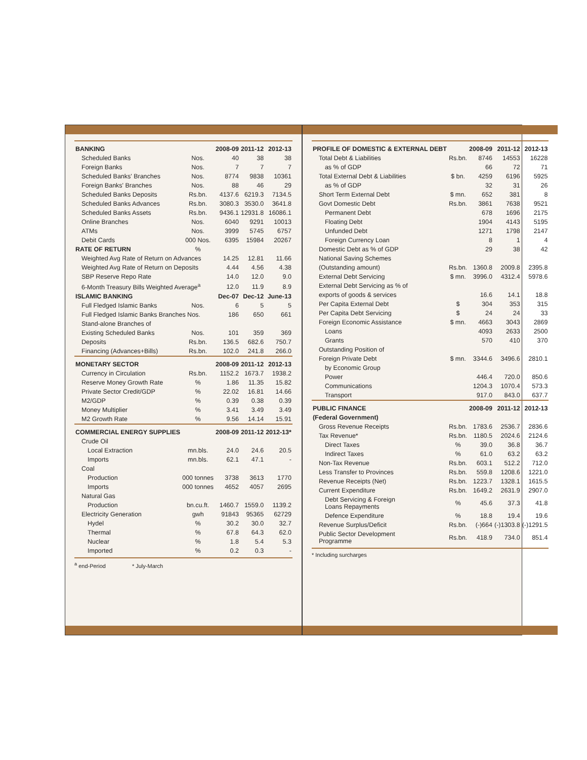| BANKING | | 2008-09 | 2011-12 | 2012-13 |
| --- | --- | --- | --- | --- |
| Scheduled Banks | Nos. | 40 | 38 | 38 |
| Foreign Banks | Nos. | 7 | 7 | 7 |
| Scheduled Banks' Branches | Nos. | 8774 | 9838 | 10361 |
| Foreign Banks' Branches | Nos. | 88 | 46 | 29 |
| Scheduled Banks Deposits | Rs.bn. | 4137.6 | 6219.3 | 7134.5 |
| Scheduled Banks Advances | Rs.bn. | 3080.3 | 3530.0 | 3641.8 |
| Scheduled Banks Assets | Rs.bn. | 9436.1 | 12931.8 | 16086.1 |
| Online Branches | Nos. | 6040 | 9291 | 10013 |
| ATMs | Nos. | 3999 | 5745 | 6757 |
| Debit Cards | 000 Nos. | 6395 | 15984 | 20267 |
| RATE OF RETURN | % | | | |
| Weighted Avg Rate of Return on Advances | | 14.25 | 12.81 | 11.66 |
| Weighted Avg Rate of Return on Deposits | | 4.44 | 4.56 | 4.38 |
| SBP Reserve Repo Rate | | 14.0 | 12.0 | 9.0 |
| 6-Month Treasury Bills Weighted Average<sup>a</sup> | | 12.0 | 11.9 | 8.9 |
| ISLAMIC BANKING | | Dec-07 | Dec-12 | June-13 |
| Full Fledged Islamic Banks | Nos. | 6 | 5 | 5 |
| Full Fledged Islamic Banks Branches Nos. | | 186 | 650 | 661 |
| Stand-alone Branches of | | | | |
| Existing Scheduled Banks | Nos. | 101 | 359 | 369 |
| Deposits | Rs.bn. | 136.5 | 682.6 | 750.7 |
| Financing (Advances+Bills) | Rs.bn. | 102.0 | 241.8 | 266.0 |
| MONETARY SECTOR | | 2008-09 | 2011-12 | 2012-13 |
| Currency in Circulation | Rs.bn. | 1152.2 | 1673.7 | 1938.2 |
| Reserve Money Growth Rate | % | 1.86 | 11.35 | 15.82 |
| Private Sector Credit/GDP | % | 22.02 | 16.81 | 14.66 |
| M2/GDP | % | 0.39 | 0.38 | 0.39 |
| Money Multiplier | % | 3.41 | 3.49 | 3.49 |
| M2 Growth Rate | % | 9.56 | 14.14 | 15.91 |
| COMMERCIAL ENERGY SUPPLIES | | 2008-09 | 2011-12 | 2012-13* |
| Crude Oil | | | | |
| Local Extraction | mn.bls. | 24.0 | 24.6 | 20.5 |
| Imports | mn.bls. | 62.1 | 47.1 | - |
| Coal | | | | |
| Production | 000 tonnes | 3738 | 3613 | 1770 |
| Imports | 000 tonnes | 4652 | 4057 | 2695 |
| Natural Gas | | | | |
| Production | bn.cu.ft. | 1460.7 | 1559.0 | 1139.2 |
| Electricity Generation | gwh | 91843 | 95365 | 62729 |
| Hydel | % | 30.2 | 30.0 | 32.7 |
| Thermal | % | 67.8 | 64.3 | 62.0 |
| Nuclear | % | 1.8 | 5.4 | 5.3 |
| Imported | % | 0.2 | 0.3 | - |
<sup>a</sup> end-Period * July-March
| PROFILE OF DOMESTIC & EXTERNAL DEBT | | 2008-09 | 2011-12 | 2012-13 |
| --- | --- | --- | --- | --- |
| Total Debt & Liabilities | Rs.bn. | 8746 | 14553 | 16228 |
| as % of GDP | | 66 | 72 | 71 |
| Total External Debt & Liabilities | $ bn. | 4259 | 6196 | 5925 |
| as % of GDP | | 32 | 31 | 26 |
| Short Term External Debt | $ mn. | 652 | 381 | 8 |
| Govt Domestic Debt | Rs.bn. | 3861 | 7638 | 9521 |
| Permanent Debt | | 678 | 1696 | 2175 |
| Floating Debt | | 1904 | 4143 | 5195 |
| Unfunded Debt | | 1271 | 1798 | 2147 |
| Foreign Currency Loan | | 8 | 1 | 4 |
| Domestic Debt as % of GDP | | 29 | 38 | 42 |
| National Saving Schemes | | | | |
| (Outstanding amount) | Rs.bn. | 1360.8 | 2009.8 | 2395.8 |
| External Debt Servicing | $ mn. | 3996.0 | 4312.4 | 5978.6 |
| External Debt Servicing as % of | | | | |
| exports of goods & services | | 16.6 | 14.1 | 18.8 |
| Per Capita External Debt | $ | 304 | 353 | 315 |
| Per Capita Debt Servicing | $ | 24 | 24 | 33 |
| Foreign Economic Assistance | $ mn. | 4663 | 3043 | 2869 |
| Loans | | 4093 | 2633 | 2500 |
| Grants | | 570 | 410 | 370 |
| Outstanding Position of | | | | |
| Foreign Private Debt | $ mn. | 3344.6 | 3496.6 | 2810.1 |
| by Economic Group | | | | |
| Power | | 446.4 | 720.0 | 850.6 |
| Communications | | 1204.3 | 1070.4 | 573.3 |
| Transport | | 917.0 | 843.0 | 637.7 |
| PUBLIC FINANCE | | 2008-09 | 2011-12 | 2012-13 |
| (Federal Government) | | | | |
| Gross Revenue Receipts | Rs.bn. | 1783.6 | 2536.7 | 2836.6 |
| Tax Revenue* | Rs.bn. | 1180.5 | 2024.6 | 2124.6 |
| Direct Taxes | % | 39.0 | 36.8 | 36.7 |
| Indirect Taxes | % | 61.0 | 63.2 | 63.2 |
| Non-Tax Revenue | Rs.bn. | 603.1 | 512.2 | 712.0 |
| Less Transfer to Provinces | Rs.bn. | 559.8 | 1208.6 | 1221.0 |
| Revenue Receipts (Net) | Rs.bn. | 1223.7 | 1328.1 | 1615.5 |
| Current Expenditure | Rs.bn. | 1649.2 | 2631.9 | 2907.0 |
| Debt Servicing & Foreign Loans Repayments | % | 45.6 | 37.3 | 41.8 |
| Defence Expenditure | % | 18.8 | 19.4 | 19.6 |
| Revenue Surplus/Deficit | Rs.bn. | (-)664 | (-)1303.8 | (-)1291.5 |
| Public Sector Development Programme | Rs.bn. | 418.9 | 734.0 | 851.4 |
* Including surcharges